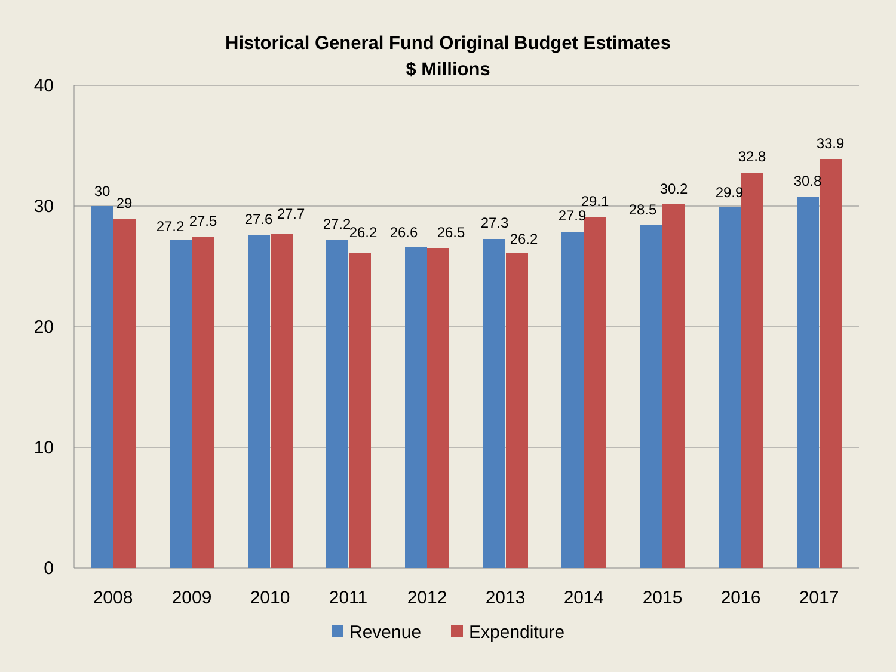Historical General Fund Original Budget Estimates
$ Millions
40
30
20
10
0
30
29
27.2
27.5
27.6
27.7
27.2
26.2
26.6
26.5
27.3
26.2
27.9
29.1
28.5
30.2
29.9
32.8
30.8
33.9
2008
2009
2010
2011
2012
2013
2014
2015
2016
2017
Revenue
Expenditure